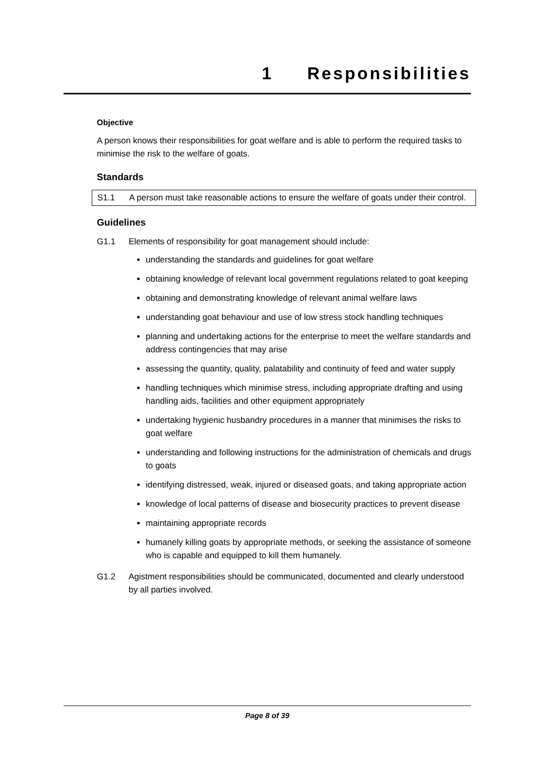1 Responsibilities
Objective
A person knows their responsibilities for goat welfare and is able to perform the required tasks to minimise the risk to the welfare of goats.
Standards
S1.1 A person must take reasonable actions to ensure the welfare of goats under their control.
Guidelines
G1.1 Elements of responsibility for goat management should include:
understanding the standards and guidelines for goat welfare
obtaining knowledge of relevant local government regulations related to goat keeping
obtaining and demonstrating knowledge of relevant animal welfare laws
understanding goat behaviour and use of low stress stock handling techniques
planning and undertaking actions for the enterprise to meet the welfare standards and address contingencies that may arise
assessing the quantity, quality, palatability and continuity of feed and water supply
handling techniques which minimise stress, including appropriate drafting and using handling aids, facilities and other equipment appropriately
undertaking hygienic husbandry procedures in a manner that minimises the risks to goat welfare
understanding and following instructions for the administration of chemicals and drugs to goats
identifying distressed, weak, injured or diseased goats, and taking appropriate action
knowledge of local patterns of disease and biosecurity practices to prevent disease
maintaining appropriate records
humanely killing goats by appropriate methods, or seeking the assistance of someone who is capable and equipped to kill them humanely.
G1.2 Agistment responsibilities should be communicated, documented and clearly understood by all parties involved.
Page 8 of 39